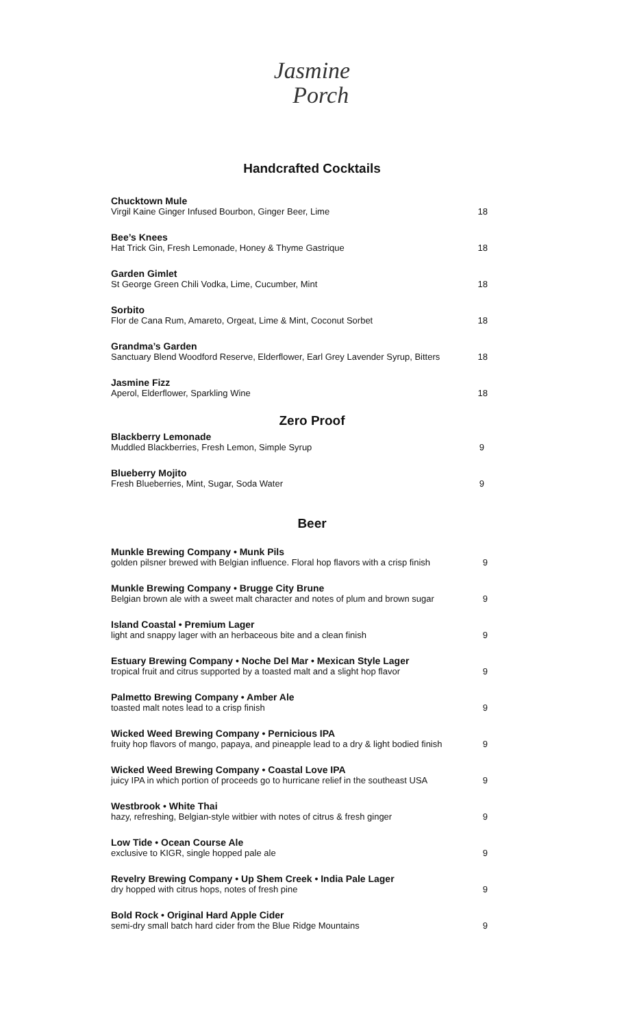Jasmine
Porch
Handcrafted Cocktails
Chucktown Mule
Virgil Kaine Ginger Infused Bourbon, Ginger Beer, Lime
18
Bee’s Knees
Hat Trick Gin, Fresh Lemonade, Honey & Thyme Gastrique
18
Garden Gimlet
St George Green Chili Vodka, Lime, Cucumber, Mint
18
Sorbito
Flor de Cana Rum, Amareto, Orgeat, Lime & Mint, Coconut Sorbet
18
Grandma’s Garden
Sanctuary Blend Woodford Reserve, Elderflower, Earl Grey Lavender Syrup, Bitters
18
Jasmine Fizz
Aperol, Elderflower, Sparkling Wine
18
Zero Proof
Blackberry Lemonade
Muddled Blackberries, Fresh Lemon, Simple Syrup
9
Blueberry Mojito
Fresh Blueberries, Mint, Sugar, Soda Water
9
Beer
Munkle Brewing Company • Munk Pils
golden pilsner brewed with Belgian influence. Floral hop flavors with a crisp finish
9
Munkle Brewing Company • Brugge City Brune
Belgian brown ale with a sweet malt character and notes of plum and brown sugar
9
Island Coastal • Premium Lager
light and snappy lager with an herbaceous bite and a clean finish
9
Estuary Brewing Company • Noche Del Mar • Mexican Style Lager
tropical fruit and citrus supported by a toasted malt and a slight hop flavor
9
Palmetto Brewing Company • Amber Ale
toasted malt notes lead to a crisp finish
9
Wicked Weed Brewing Company • Pernicious IPA
fruity hop flavors of mango, papaya, and pineapple lead to a dry & light bodied finish
9
Wicked Weed Brewing Company • Coastal Love IPA
juicy IPA in which portion of proceeds go to hurricane relief in the southeast USA
9
Westbrook • White Thai
hazy, refreshing, Belgian-style witbier with notes of citrus & fresh ginger
9
Low Tide • Ocean Course Ale
exclusive to KIGR, single hopped pale ale
9
Revelry Brewing Company • Up Shem Creek • India Pale Lager
dry hopped with citrus hops, notes of fresh pine
9
Bold Rock • Original Hard Apple Cider
semi-dry small batch hard cider from the Blue Ridge Mountains
9